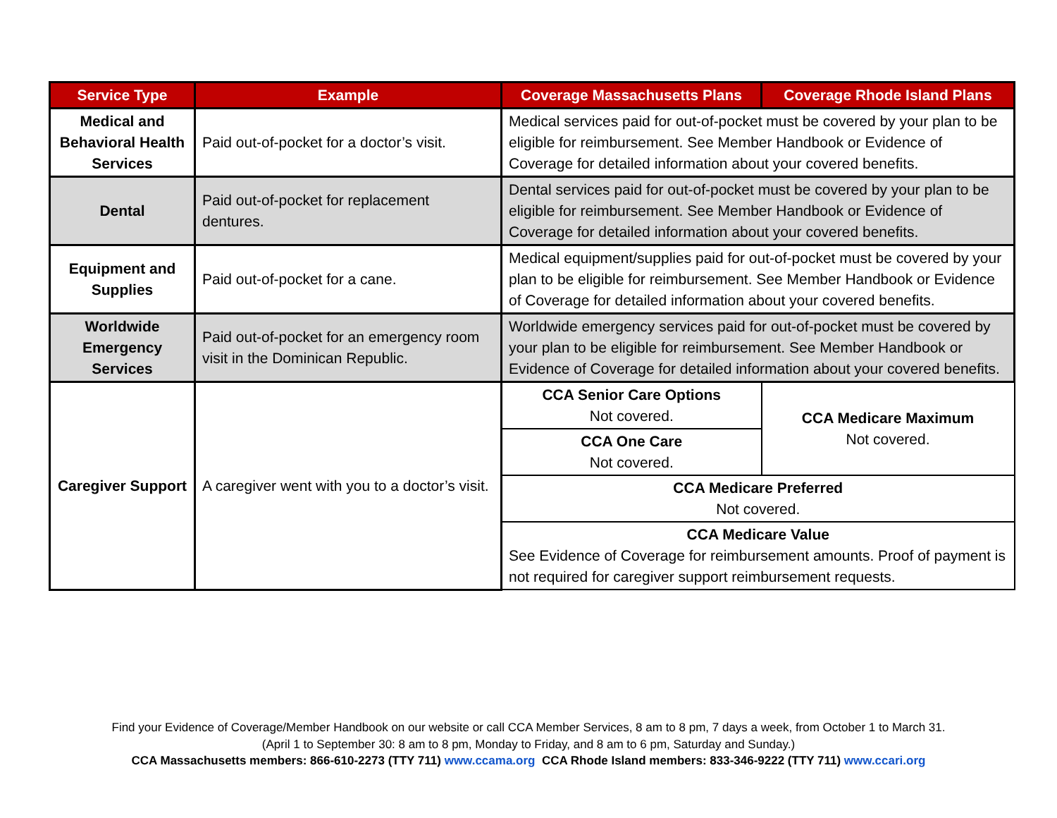| Service Type | Example | Coverage Massachusetts Plans | Coverage Rhode Island Plans |
| --- | --- | --- | --- |
| Medical and Behavioral Health Services | Paid out-of-pocket for a doctor’s visit. | Medical services paid for out-of-pocket must be covered by your plan to be eligible for reimbursement. See Member Handbook or Evidence of Coverage for detailed information about your covered benefits. | |
| Dental | Paid out-of-pocket for replacement dentures. | Dental services paid for out-of-pocket must be covered by your plan to be eligible for reimbursement. See Member Handbook or Evidence of Coverage for detailed information about your covered benefits. | |
| Equipment and Supplies | Paid out-of-pocket for a cane. | Medical equipment/supplies paid for out-of-pocket must be covered by your plan to be eligible for reimbursement. See Member Handbook or Evidence of Coverage for detailed information about your covered benefits. | |
| Worldwide Emergency Services | Paid out-of-pocket for an emergency room visit in the Dominican Republic. | Worldwide emergency services paid for out-of-pocket must be covered by your plan to be eligible for reimbursement. See Member Handbook or Evidence of Coverage for detailed information about your covered benefits. | |
| Caregiver Support | A caregiver went with you to a doctor’s visit. | CCA Senior Care Options Not covered. | CCA Medicare Maximum Not covered. |
| | | CCA One Care Not covered. | |
| | | CCA Medicare Preferred Not covered. | |
| | | CCA Medicare Value See Evidence of Coverage for reimbursement amounts. Proof of payment is not required for caregiver support reimbursement requests. | |
Find your Evidence of Coverage/Member Handbook on our website or call CCA Member Services, 8 am to 8 pm, 7 days a week, from October 1 to March 31.
(April 1 to September 30: 8 am to 8 pm, Monday to Friday, and 8 am to 6 pm, Saturday and Sunday.)
CCA Massachusetts members: 866-610-2273 (TTY 711) www.ccama.org CCA Rhode Island members: 833-346-9222 (TTY 711) www.ccari.org